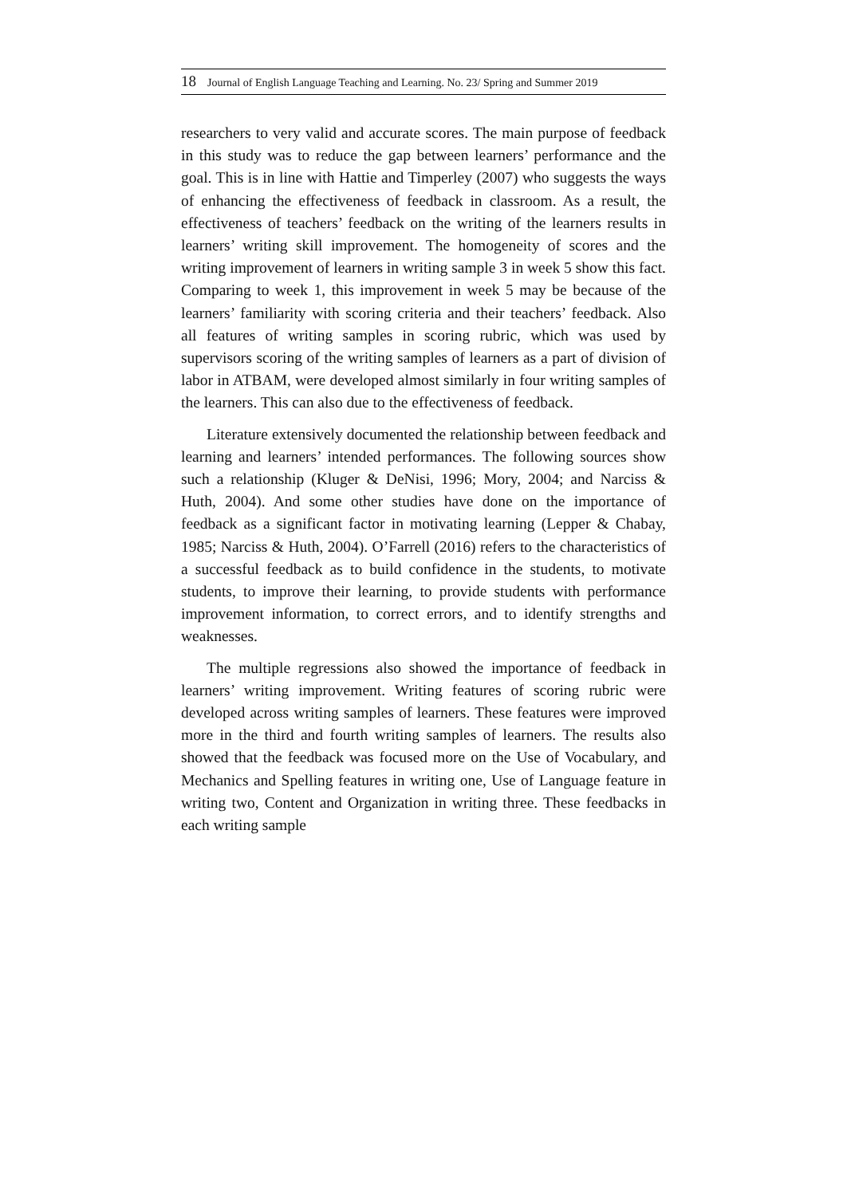18 Journal of English Language Teaching and Learning. No. 23/ Spring and Summer 2019
researchers to very valid and accurate scores. The main purpose of feedback in this study was to reduce the gap between learners’ performance and the goal. This is in line with Hattie and Timperley (2007) who suggests the ways of enhancing the effectiveness of feedback in classroom. As a result, the effectiveness of teachers’ feedback on the writing of the learners results in learners’ writing skill improvement. The homogeneity of scores and the writing improvement of learners in writing sample 3 in week 5 show this fact. Comparing to week 1, this improvement in week 5 may be because of the learners’ familiarity with scoring criteria and their teachers’ feedback. Also all features of writing samples in scoring rubric, which was used by supervisors scoring of the writing samples of learners as a part of division of labor in ATBAM, were developed almost similarly in four writing samples of the learners. This can also due to the effectiveness of feedback.
Literature extensively documented the relationship between feedback and learning and learners’ intended performances. The following sources show such a relationship (Kluger & DeNisi, 1996; Mory, 2004; and Narciss & Huth, 2004). And some other studies have done on the importance of feedback as a significant factor in motivating learning (Lepper & Chabay, 1985; Narciss & Huth, 2004). O’Farrell (2016) refers to the characteristics of a successful feedback as to build confidence in the students, to motivate students, to improve their learning, to provide students with performance improvement information, to correct errors, and to identify strengths and weaknesses.
The multiple regressions also showed the importance of feedback in learners’ writing improvement. Writing features of scoring rubric were developed across writing samples of learners. These features were improved more in the third and fourth writing samples of learners. The results also showed that the feedback was focused more on the Use of Vocabulary, and Mechanics and Spelling features in writing one, Use of Language feature in writing two, Content and Organization in writing three. These feedbacks in each writing sample